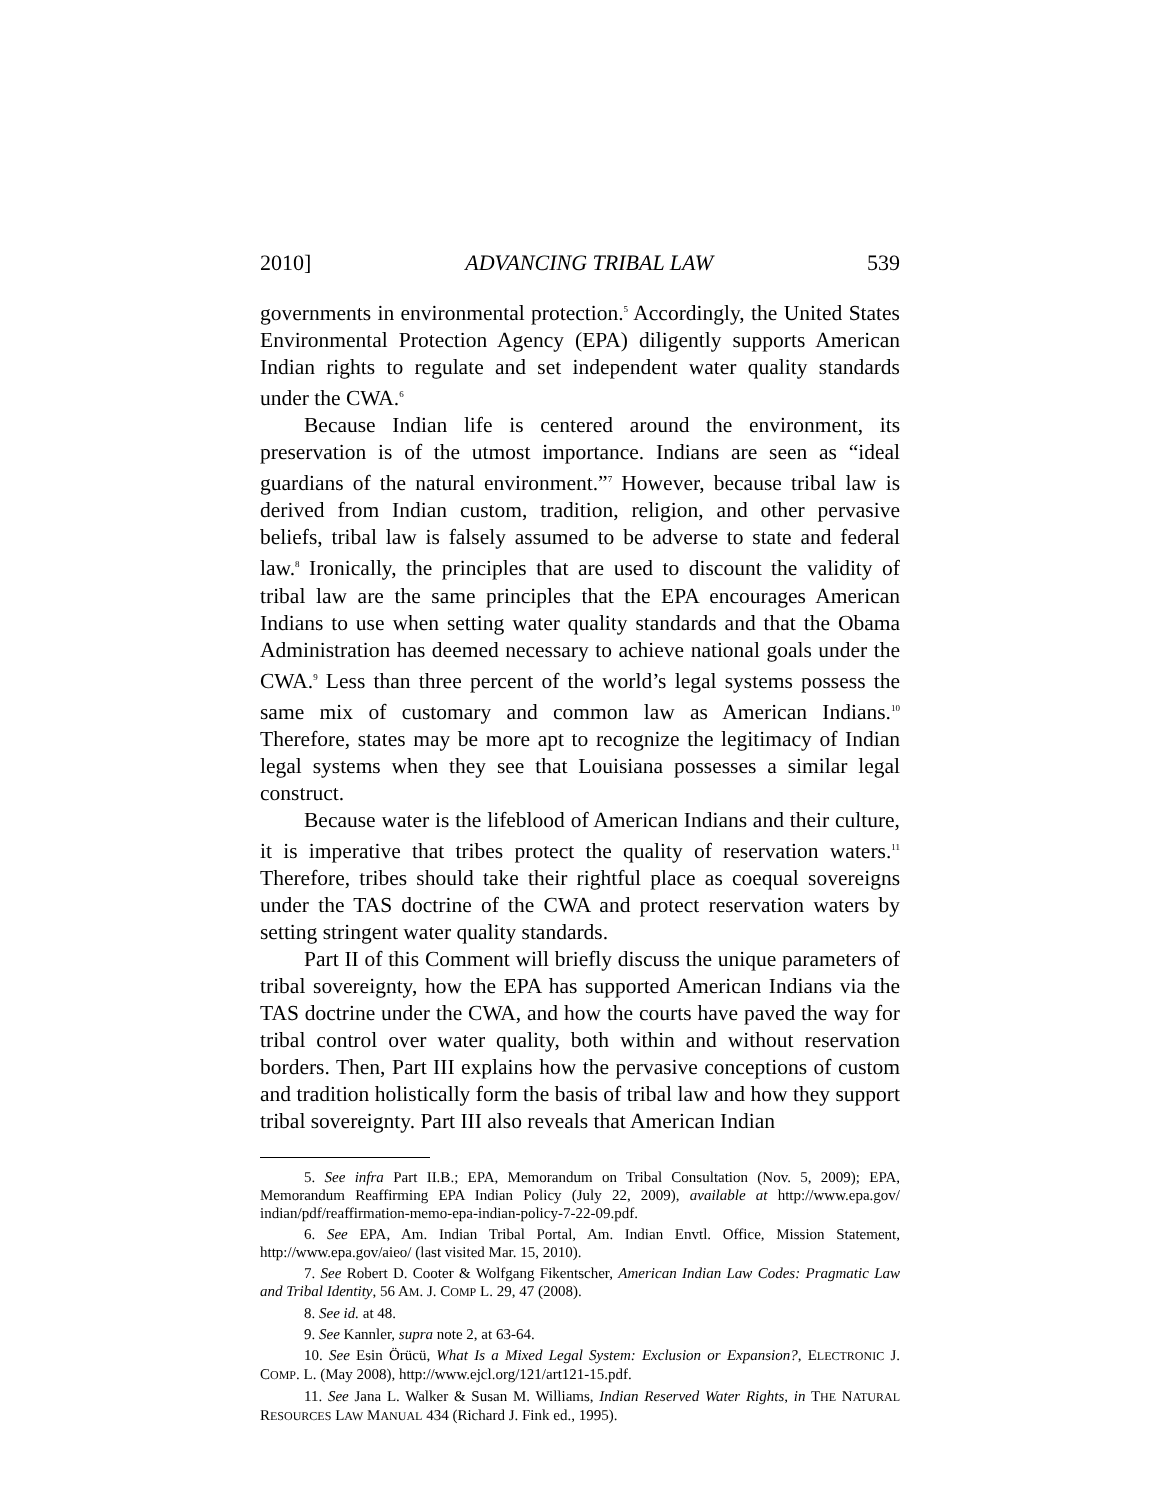2010] ADVANCING TRIBAL LAW 539
governments in environmental protection.<sup>5</sup> Accordingly, the United States Environmental Protection Agency (EPA) diligently supports American Indian rights to regulate and set independent water quality standards under the CWA.<sup>6</sup>
Because Indian life is centered around the environment, its preservation is of the utmost importance. Indians are seen as “ideal guardians of the natural environment.”<sup>7</sup> However, because tribal law is derived from Indian custom, tradition, religion, and other pervasive beliefs, tribal law is falsely assumed to be adverse to state and federal law.<sup>8</sup> Ironically, the principles that are used to discount the validity of tribal law are the same principles that the EPA encourages American Indians to use when setting water quality standards and that the Obama Administration has deemed necessary to achieve national goals under the CWA.<sup>9</sup> Less than three percent of the world’s legal systems possess the same mix of customary and common law as American Indians.<sup>10</sup> Therefore, states may be more apt to recognize the legitimacy of Indian legal systems when they see that Louisiana possesses a similar legal construct.
Because water is the lifeblood of American Indians and their culture, it is imperative that tribes protect the quality of reservation waters.<sup>11</sup> Therefore, tribes should take their rightful place as coequal sovereigns under the TAS doctrine of the CWA and protect reservation waters by setting stringent water quality standards.
Part II of this Comment will briefly discuss the unique parameters of tribal sovereignty, how the EPA has supported American Indians via the TAS doctrine under the CWA, and how the courts have paved the way for tribal control over water quality, both within and without reservation borders. Then, Part III explains how the pervasive conceptions of custom and tradition holistically form the basis of tribal law and how they support tribal sovereignty. Part III also reveals that American Indian
5. See infra Part II.B.; EPA, Memorandum on Tribal Consultation (Nov. 5, 2009); EPA, Memorandum Reaffirming EPA Indian Policy (July 22, 2009), available at http://www.epa.gov/ indian/pdf/reaffirmation-memo-epa-indian-policy-7-22-09.pdf.
6. See EPA, Am. Indian Tribal Portal, Am. Indian Envtl. Office, Mission Statement, http://www.epa.gov/aieo/ (last visited Mar. 15, 2010).
7. See Robert D. Cooter & Wolfgang Fikentscher, American Indian Law Codes: Pragmatic Law and Tribal Identity, 56 AM. J. COMP L. 29, 47 (2008).
8. See id. at 48.
9. See Kannler, supra note 2, at 63-64.
10. See Esin Örücü, What Is a Mixed Legal System: Exclusion or Expansion?, ELECTRONIC J. COMP. L. (May 2008), http://www.ejcl.org/121/art121-15.pdf.
11. See Jana L. Walker & Susan M. Williams, Indian Reserved Water Rights, in THE NATURAL RESOURCES LAW MANUAL 434 (Richard J. Fink ed., 1995).